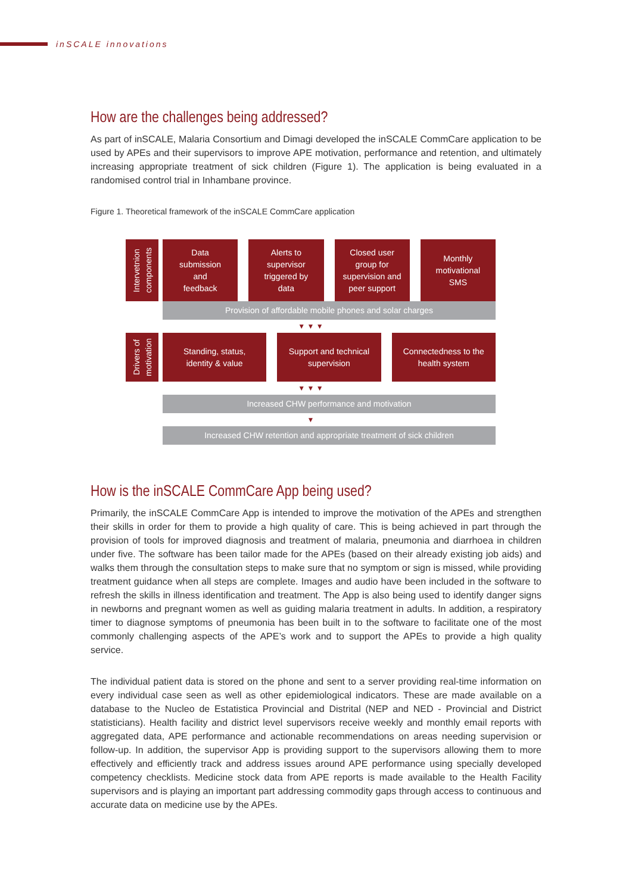inSCALE innovations
How are the challenges being addressed?
As part of inSCALE, Malaria Consortium and Dimagi developed the inSCALE CommCare application to be used by APEs and their supervisors to improve APE motivation, performance and retention, and ultimately increasing appropriate treatment of sick children (Figure 1). The application is being evaluated in a randomised control trial in Inhambane province.
Figure 1. Theoretical framework of the inSCALE CommCare application
Intervetnion components
Data
submission
and
feedback
Alerts to
supervisor
triggered by
data
Closed user
group for
supervision and
peer support
Monthly
motivational
SMS
Provision of affordable mobile phones and solar charges
▼ ▼ ▼
Drivers of motivation
Standing, status,
identity & value
Support and technical
supervision
Connectedness to the
health system
▼ ▼ ▼
Increased CHW performance and motivation
▼
Increased CHW retention and appropriate treatment of sick children
How is the inSCALE CommCare App being used?
Primarily, the inSCALE CommCare App is intended to improve the motivation of the APEs and strengthen their skills in order for them to provide a high quality of care. This is being achieved in part through the provision of tools for improved diagnosis and treatment of malaria, pneumonia and diarrhoea in children under five. The software has been tailor made for the APEs (based on their already existing job aids) and walks them through the consultation steps to make sure that no symptom or sign is missed, while providing treatment guidance when all steps are complete. Images and audio have been included in the software to refresh the skills in illness identification and treatment. The App is also being used to identify danger signs in newborns and pregnant women as well as guiding malaria treatment in adults. In addition, a respiratory timer to diagnose symptoms of pneumonia has been built in to the software to facilitate one of the most commonly challenging aspects of the APE’s work and to support the APEs to provide a high quality service.
The individual patient data is stored on the phone and sent to a server providing real-time information on every individual case seen as well as other epidemiological indicators. These are made available on a database to the Nucleo de Estatistica Provincial and Distrital (NEP and NED - Provincial and District statisticians). Health facility and district level supervisors receive weekly and monthly email reports with aggregated data, APE performance and actionable recommendations on areas needing supervision or follow-up. In addition, the supervisor App is providing support to the supervisors allowing them to more effectively and efficiently track and address issues around APE performance using specially developed competency checklists. Medicine stock data from APE reports is made available to the Health Facility supervisors and is playing an important part addressing commodity gaps through access to continuous and accurate data on medicine use by the APEs.